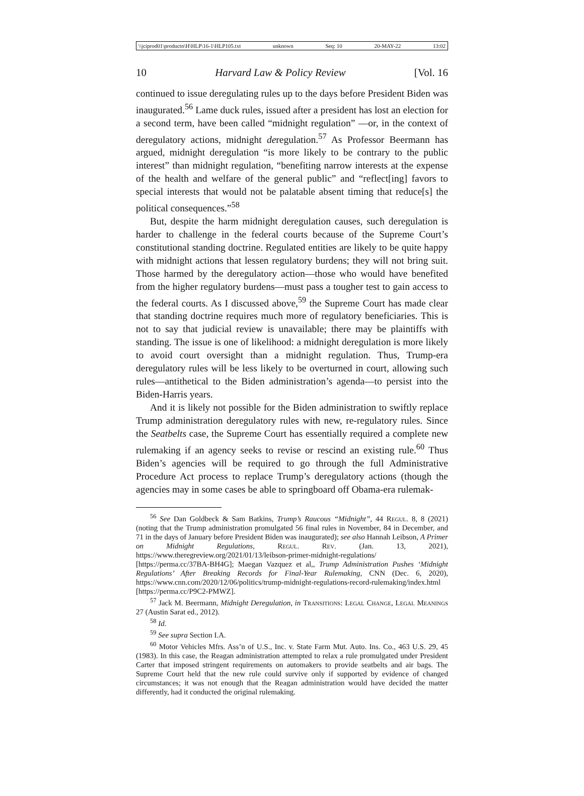\\jciprod01\productn\H\HLP\16-1\HLP105.txt unknown Seq: 10 20-MAY-22 13:02
10 Harvard Law & Policy Review [Vol. 16
continued to issue deregulating rules up to the days before President Biden was inaugurated.<sup>56</sup> Lame duck rules, issued after a president has lost an election for a second term, have been called “midnight regulation” —or, in the context of deregulatory actions, midnight deregulation.<sup>57</sup> As Professor Beermann has argued, midnight deregulation “is more likely to be contrary to the public interest” than midnight regulation, “benefiting narrow interests at the expense of the health and welfare of the general public” and “reflect[ing] favors to special interests that would not be palatable absent timing that reduce[s] the political consequences.”<sup>58</sup>
But, despite the harm midnight deregulation causes, such deregulation is harder to challenge in the federal courts because of the Supreme Court’s constitutional standing doctrine. Regulated entities are likely to be quite happy with midnight actions that lessen regulatory burdens; they will not bring suit. Those harmed by the deregulatory action—those who would have benefited from the higher regulatory burdens—must pass a tougher test to gain access to the federal courts. As I discussed above,<sup>59</sup> the Supreme Court has made clear that standing doctrine requires much more of regulatory beneficiaries. This is not to say that judicial review is unavailable; there may be plaintiffs with standing. The issue is one of likelihood: a midnight deregulation is more likely to avoid court oversight than a midnight regulation. Thus, Trump-era deregulatory rules will be less likely to be overturned in court, allowing such rules—antithetical to the Biden administration’s agenda—to persist into the Biden-Harris years.
And it is likely not possible for the Biden administration to swiftly replace Trump administration deregulatory rules with new, re-regulatory rules. Since the Seatbelts case, the Supreme Court has essentially required a complete new rulemaking if an agency seeks to revise or rescind an existing rule.<sup>60</sup> Thus Biden’s agencies will be required to go through the full Administrative Procedure Act process to replace Trump’s deregulatory actions (though the agencies may in some cases be able to springboard off Obama-era rulemak-
<sup>56</sup> See Dan Goldbeck & Sam Batkins, Trump’s Raucous “Midnight”, 44 Regul. 8, 8 (2021) (noting that the Trump administration promulgated 56 final rules in November, 84 in December, and 71 in the days of January before President Biden was inaugurated); see also Hannah Leibson, A Primer on Midnight Regulations, Regul. Rev. (Jan. 13, 2021), https://www.theregreview.org/2021/01/13/leibson-primer-midnight-regulations/ [https://perma.cc/37BA-BH4G]; Maegan Vazquez et al,, Trump Administration Pushes ‘Midnight Regulations’ After Breaking Records for Final-Year Rulemaking, CNN (Dec. 6, 2020), https://www.cnn.com/2020/12/06/politics/trump-midnight-regulations-record-rulemaking/index.html [https://perma.cc/P9C2-PMWZ].
<sup>57</sup> Jack M. Beermann, Midnight Deregulation, in Transitions: Legal Change, Legal Meanings 27 (Austin Sarat ed., 2012).
<sup>58</sup> Id.
<sup>59</sup> See supra Section I.A.
<sup>60</sup> Motor Vehicles Mfrs. Ass’n of U.S., Inc. v. State Farm Mut. Auto. Ins. Co., 463 U.S. 29, 45 (1983). In this case, the Reagan administration attempted to relax a rule promulgated under President Carter that imposed stringent requirements on automakers to provide seatbelts and air bags. The Supreme Court held that the new rule could survive only if supported by evidence of changed circumstances; it was not enough that the Reagan administration would have decided the matter differently, had it conducted the original rulemaking.